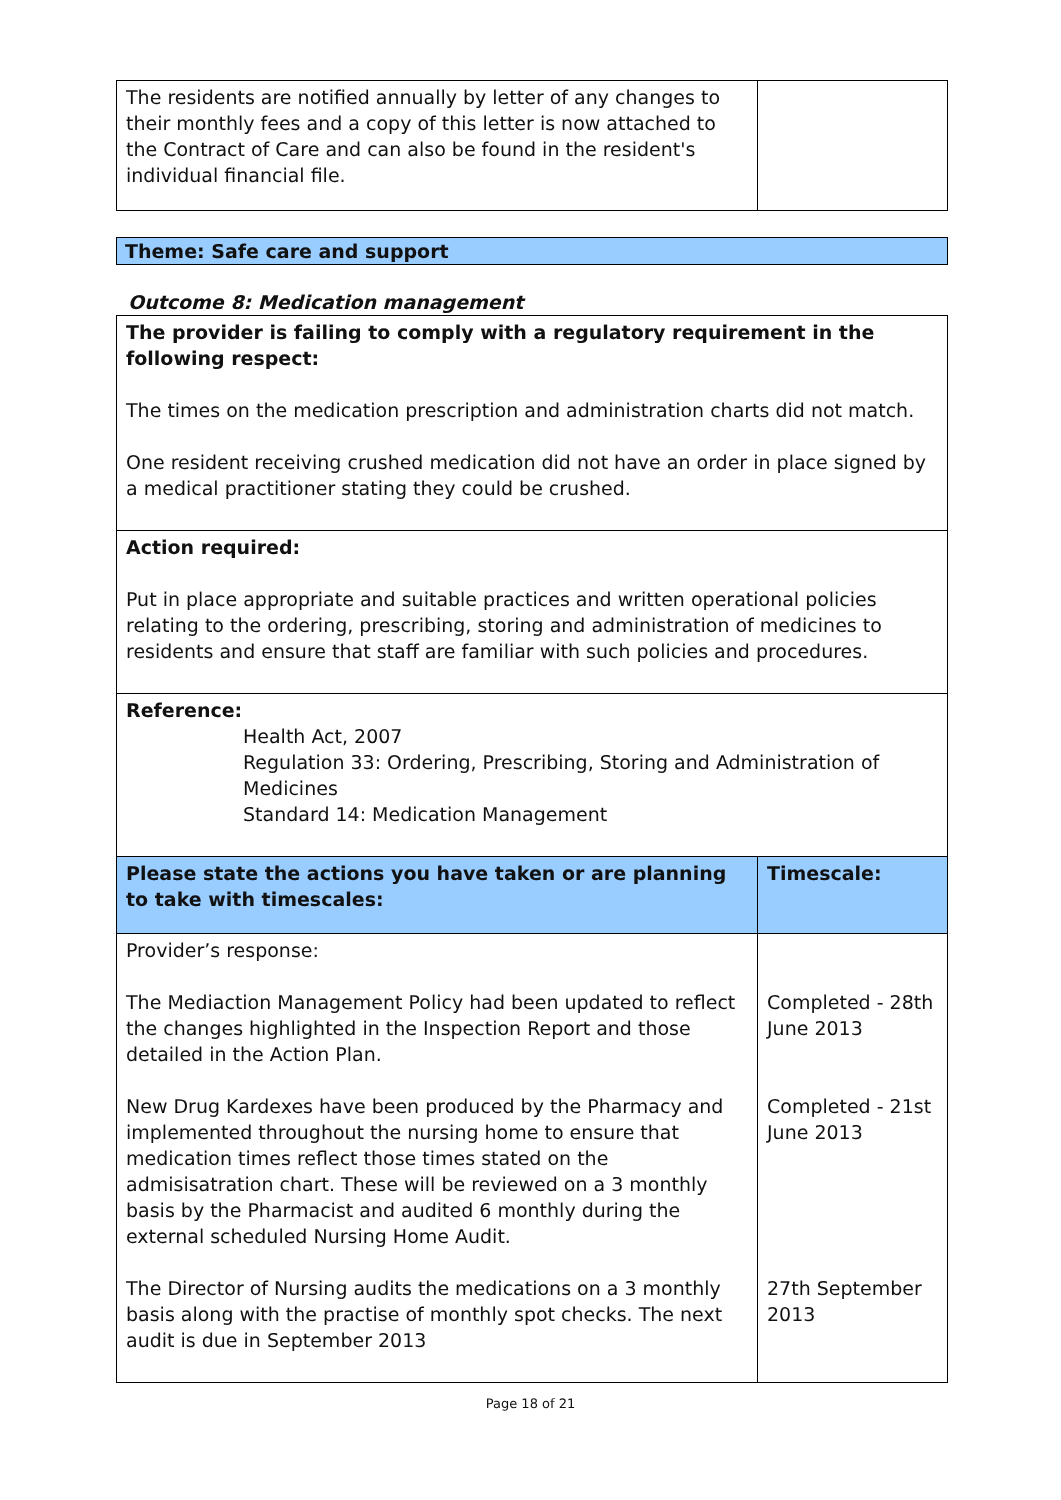| The residents are notified annually by letter of any changes to their monthly fees and a copy of this letter is now attached to the Contract of Care and can also be found in the resident's individual financial file. | |
Theme: Safe care and support
Outcome 8: Medication management
| The provider is failing to comply with a regulatory requirement in the following respect: The times on the medication prescription and administration charts did not match. One resident receiving crushed medication did not have an order in place signed by a medical practitioner stating they could be crushed. | |
| Action required: Put in place appropriate and suitable practices and written operational policies relating to the ordering, prescribing, storing and administration of medicines to residents and ensure that staff are familiar with such policies and procedures. | |
| Reference: Health Act, 2007 Regulation 33: Ordering, Prescribing, Storing and Administration of Medicines Standard 14: Medication Management | |
| Please state the actions you have taken or are planning to take with timescales: | Timescale: |
| Provider’s response: The Mediaction Management Policy had been updated to reflect the changes highlighted in the Inspection Report and those detailed in the Action Plan. New Drug Kardexes have been produced by the Pharmacy and implemented throughout the nursing home to ensure that medication times reflect those times stated on the admisisatration chart. These will be reviewed on a 3 monthly basis by the Pharmacist and audited 6 monthly during the external scheduled Nursing Home Audit. The Director of Nursing audits the medications on a 3 monthly basis along with the practise of monthly spot checks. The next audit is due in September 2013 | Completed - 28th June 2013 Completed - 21st June 2013 27th September 2013 |
Page 18 of 21